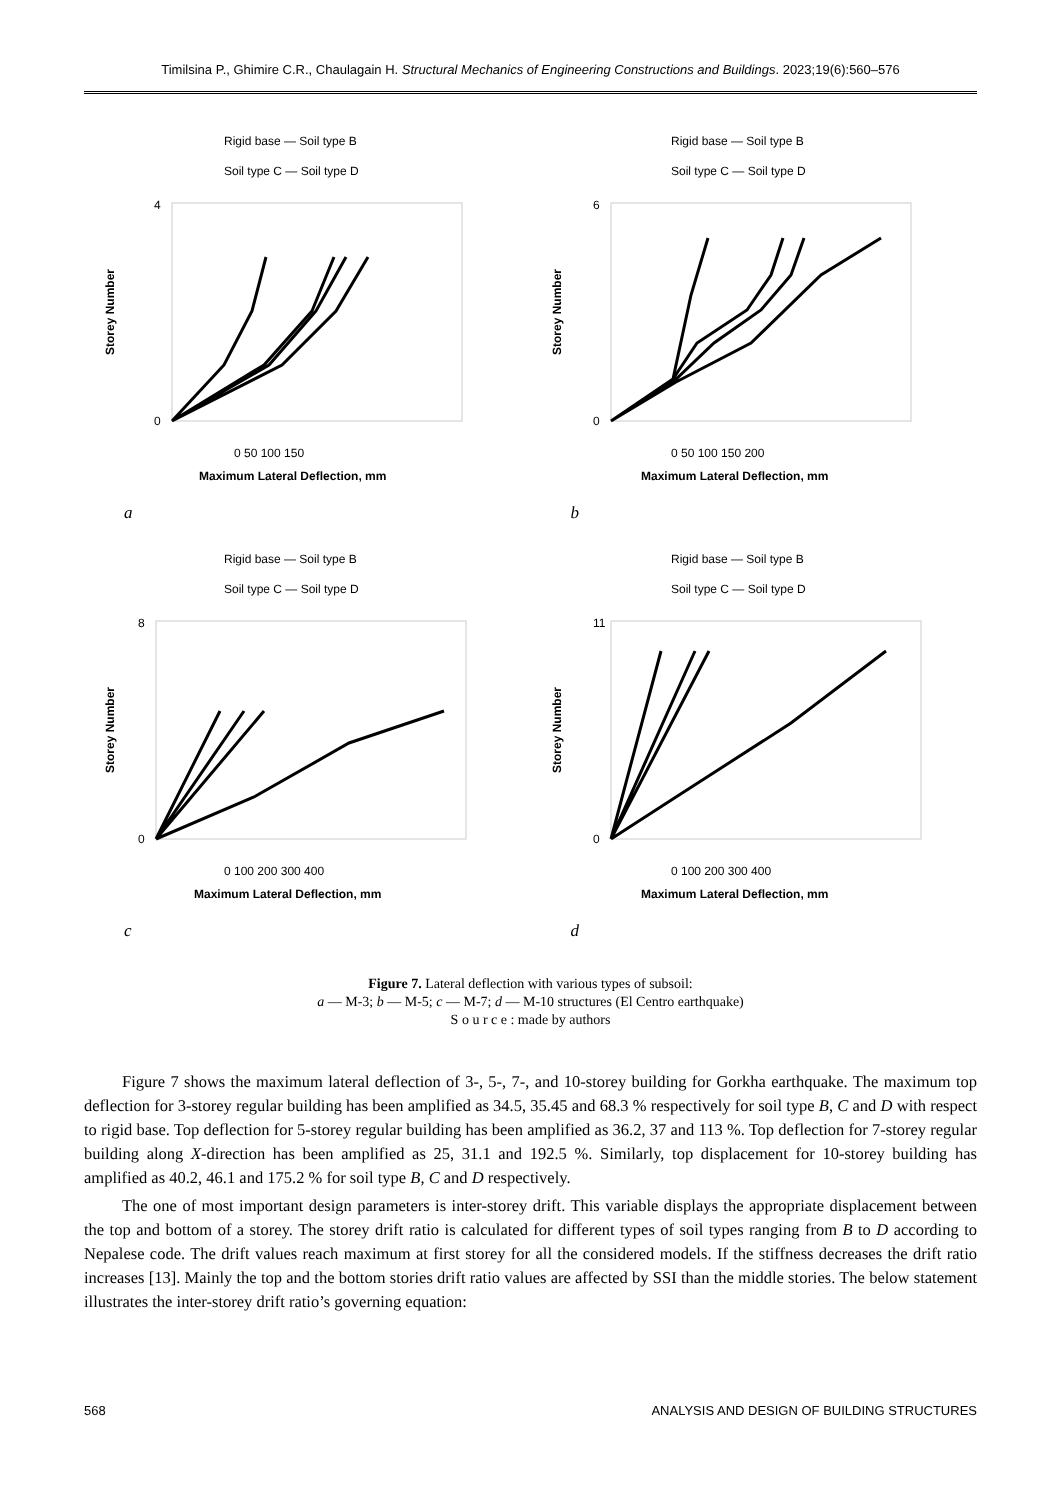Timilsina P., Ghimire C.R., Chaulagain H. Structural Mechanics of Engineering Constructions and Buildings. 2023;19(6):560–576
Rigid base — Soil type B
Soil type C — Soil type D
0
4
0 50 100 150
Maximum Lateral Deflection, mm
Storey Number
a
Rigid base — Soil type B
Soil type C — Soil type D
0
6
0 50 100 150 200
Maximum Lateral Deflection, mm
Storey Number
b
Rigid base — Soil type B
Soil type C — Soil type D
0
8
0 100 200 300 400
Maximum Lateral Deflection, mm
Storey Number
c
Rigid base — Soil type B
Soil type C — Soil type D
0
11
0 100 200 300 400
Maximum Lateral Deflection, mm
Storey Number
d
Figure 7. Lateral deflection with various types of subsoil:
a — M-3; b — M-5; c — M-7; d — M-10 structures (El Centro earthquake)
S o u r c e : made by authors
Figure 7 shows the maximum lateral deflection of 3-, 5-, 7-, and 10-storey building for Gorkha earthquake. The maximum top deflection for 3-storey regular building has been amplified as 34.5, 35.45 and 68.3 % respectively for soil type B, C and D with respect to rigid base. Top deflection for 5-storey regular building has been amplified as 36.2, 37 and 113 %. Top deflection for 7-storey regular building along X-direction has been amplified as 25, 31.1 and 192.5 %. Similarly, top displacement for 10-storey building has amplified as 40.2, 46.1 and 175.2 % for soil type B, C and D respectively.
The one of most important design parameters is inter-storey drift. This variable displays the appropriate displacement between the top and bottom of a storey. The storey drift ratio is calculated for different types of soil types ranging from B to D according to Nepalese code. The drift values reach maximum at first storey for all the considered models. If the stiffness decreases the drift ratio increases [13]. Mainly the top and the bottom stories drift ratio values are affected by SSI than the middle stories. The below statement illustrates the inter-storey drift ratio’s governing equation:
568 ANALYSIS AND DESIGN OF BUILDING STRUCTURES